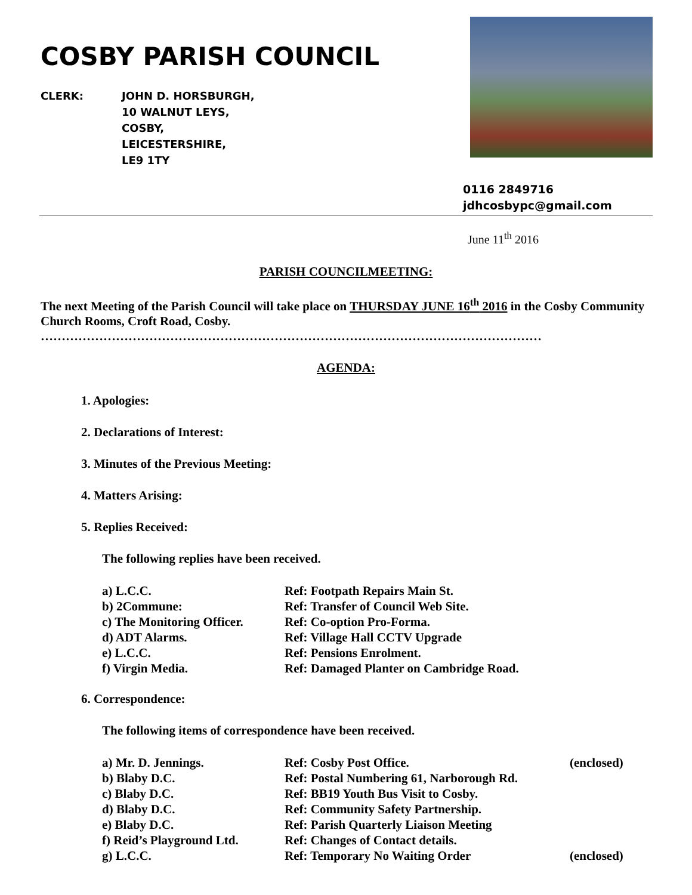COSBY PARISH COUNCIL
CLERK: JOHN D. HORSBURGH,
10 WALNUT LEYS,
COSBY,
LEICESTERSHIRE,
LE9 1TY
0116 2849716
jdhcosbypc@gmail.com
June 11<sup>th</sup> 2016
PARISH COUNCILMEETING:
The next Meeting of the Parish Council will take place on THURSDAY JUNE 16<sup>th</sup> 2016 in the Cosby Community Church Rooms, Croft Road, Cosby.
…………………………………………………………………………………………………………
AGENDA:
1. Apologies:
2. Declarations of Interest:
3. Minutes of the Previous Meeting:
4. Matters Arising:
5. Replies Received:
The following replies have been received.
a) L.C.C. Ref: Footpath Repairs Main St.
b) 2Commune: Ref: Transfer of Council Web Site.
c) The Monitoring Officer. Ref: Co-option Pro-Forma.
d) ADT Alarms. Ref: Village Hall CCTV Upgrade
e) L.C.C. Ref: Pensions Enrolment.
f) Virgin Media. Ref: Damaged Planter on Cambridge Road.
6. Correspondence:
The following items of correspondence have been received.
a) Mr. D. Jennings. Ref: Cosby Post Office. (enclosed)
b) Blaby D.C. Ref: Postal Numbering 61, Narborough Rd.
c) Blaby D.C. Ref: BB19 Youth Bus Visit to Cosby.
d) Blaby D.C. Ref: Community Safety Partnership.
e) Blaby D.C. Ref: Parish Quarterly Liaison Meeting
f) Reid’s Playground Ltd. Ref: Changes of Contact details.
g) L.C.C. Ref: Temporary No Waiting Order (enclosed)